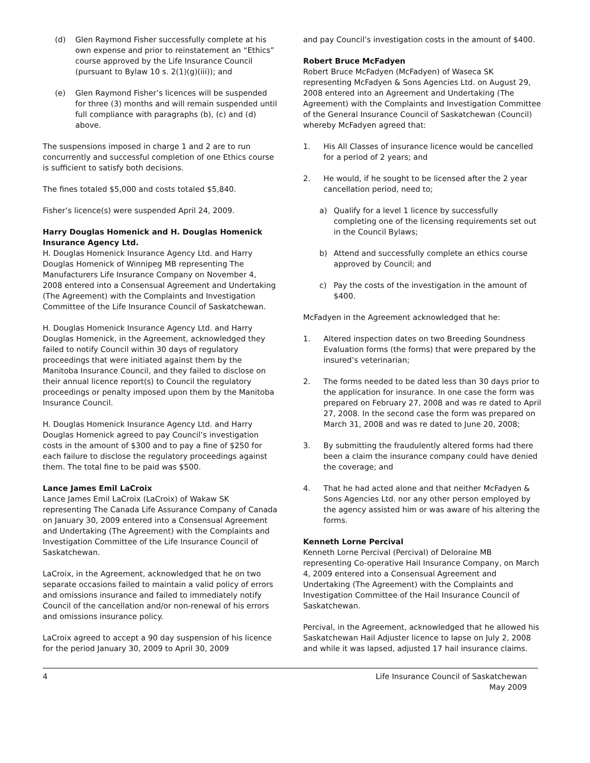(d) Glen Raymond Fisher successfully complete at his own expense and prior to reinstatement an “Ethics” course approved by the Life Insurance Council (pursuant to Bylaw 10 s. 2(1)(g)(iii)); and
(e) Glen Raymond Fisher’s licences will be suspended for three (3) months and will remain suspended until full compliance with paragraphs (b), (c) and (d) above.
The suspensions imposed in charge 1 and 2 are to run concurrently and successful completion of one Ethics course is sufficient to satisfy both decisions.
The fines totaled $5,000 and costs totaled $5,840.
Fisher’s licence(s) were suspended April 24, 2009.
Harry Douglas Homenick and H. Douglas Homenick Insurance Agency Ltd.
H. Douglas Homenick Insurance Agency Ltd. and Harry Douglas Homenick of Winnipeg MB representing The Manufacturers Life Insurance Company on November 4, 2008 entered into a Consensual Agreement and Undertaking (The Agreement) with the Complaints and Investigation Committee of the Life Insurance Council of Saskatchewan.
H. Douglas Homenick Insurance Agency Ltd. and Harry Douglas Homenick, in the Agreement, acknowledged they failed to notify Council within 30 days of regulatory proceedings that were initiated against them by the Manitoba Insurance Council, and they failed to disclose on their annual licence report(s) to Council the regulatory proceedings or penalty imposed upon them by the Manitoba Insurance Council.
H. Douglas Homenick Insurance Agency Ltd. and Harry Douglas Homenick agreed to pay Council’s investigation costs in the amount of $300 and to pay a fine of $250 for each failure to disclose the regulatory proceedings against them. The total fine to be paid was $500.
Lance James Emil LaCroix
Lance James Emil LaCroix (LaCroix) of Wakaw SK representing The Canada Life Assurance Company of Canada on January 30, 2009 entered into a Consensual Agreement and Undertaking (The Agreement) with the Complaints and Investigation Committee of the Life Insurance Council of Saskatchewan.
LaCroix, in the Agreement, acknowledged that he on two separate occasions failed to maintain a valid policy of errors and omissions insurance and failed to immediately notify Council of the cancellation and/or non-renewal of his errors and omissions insurance policy.
LaCroix agreed to accept a 90 day suspension of his licence for the period January 30, 2009 to April 30, 2009
and pay Council’s investigation costs in the amount of $400.
Robert Bruce McFadyen
Robert Bruce McFadyen (McFadyen) of Waseca SK representing McFadyen & Sons Agencies Ltd. on August 29, 2008 entered into an Agreement and Undertaking (The Agreement) with the Complaints and Investigation Committee of the General Insurance Council of Saskatchewan (Council) whereby McFadyen agreed that:
1. His All Classes of insurance licence would be cancelled for a period of 2 years; and
2. He would, if he sought to be licensed after the 2 year cancellation period, need to;
a) Qualify for a level 1 licence by successfully completing one of the licensing requirements set out in the Council Bylaws;
b) Attend and successfully complete an ethics course approved by Council; and
c) Pay the costs of the investigation in the amount of $400.
McFadyen in the Agreement acknowledged that he:
1. Altered inspection dates on two Breeding Soundness Evaluation forms (the forms) that were prepared by the insured’s veterinarian;
2. The forms needed to be dated less than 30 days prior to the application for insurance. In one case the form was prepared on February 27, 2008 and was re dated to April 27, 2008. In the second case the form was prepared on March 31, 2008 and was re dated to June 20, 2008;
3. By submitting the fraudulently altered forms had there been a claim the insurance company could have denied the coverage; and
4. That he had acted alone and that neither McFadyen & Sons Agencies Ltd. nor any other person employed by the agency assisted him or was aware of his altering the forms.
Kenneth Lorne Percival
Kenneth Lorne Percival (Percival) of Deloraine MB representing Co-operative Hail Insurance Company, on March 4, 2009 entered into a Consensual Agreement and Undertaking (The Agreement) with the Complaints and Investigation Committee of the Hail Insurance Council of Saskatchewan.
Percival, in the Agreement, acknowledged that he allowed his Saskatchewan Hail Adjuster licence to lapse on July 2, 2008 and while it was lapsed, adjusted 17 hail insurance claims.
4 Life Insurance Council of Saskatchewan
May 2009